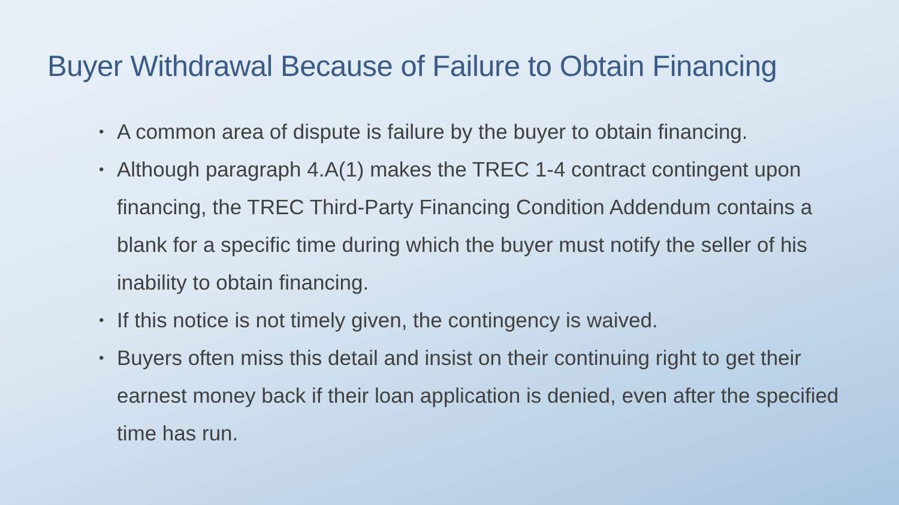Buyer Withdrawal Because of Failure to Obtain Financing
• A common area of dispute is failure by the buyer to obtain financing.
• Although paragraph 4.A(1) makes the TREC 1-4 contract contingent upon financing, the TREC Third-Party Financing Condition Addendum contains a blank for a specific time during which the buyer must notify the seller of his inability to obtain financing.
• If this notice is not timely given, the contingency is waived.
• Buyers often miss this detail and insist on their continuing right to get their earnest money back if their loan application is denied, even after the specified time has run.